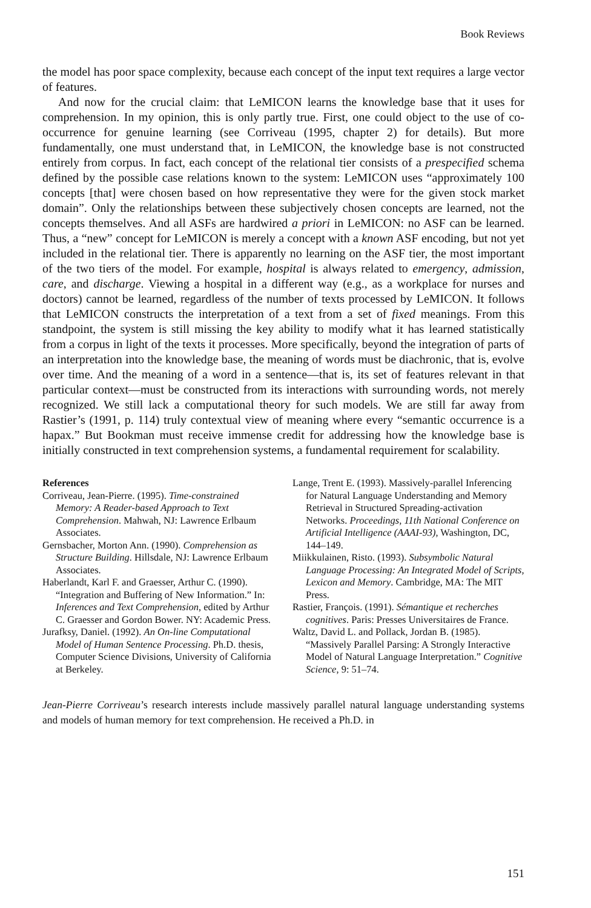Book Reviews
the model has poor space complexity, because each concept of the input text requires a large vector of features.
And now for the crucial claim: that LeMICON learns the knowledge base that it uses for comprehension. In my opinion, this is only partly true. First, one could object to the use of co-occurrence for genuine learning (see Corriveau (1995, chapter 2) for details). But more fundamentally, one must understand that, in LeMICON, the knowledge base is not constructed entirely from corpus. In fact, each concept of the relational tier consists of a prespecified schema defined by the possible case relations known to the system: LeMICON uses “approximately 100 concepts [that] were chosen based on how representative they were for the given stock market domain”. Only the relationships between these subjectively chosen concepts are learned, not the concepts themselves. And all ASFs are hardwired a priori in LeMICON: no ASF can be learned. Thus, a “new” concept for LeMICON is merely a concept with a known ASF encoding, but not yet included in the relational tier. There is apparently no learning on the ASF tier, the most important of the two tiers of the model. For example, hospital is always related to emergency, admission, care, and discharge. Viewing a hospital in a different way (e.g., as a workplace for nurses and doctors) cannot be learned, regardless of the number of texts processed by LeMICON. It follows that LeMICON constructs the interpretation of a text from a set of fixed meanings. From this standpoint, the system is still missing the key ability to modify what it has learned statistically from a corpus in light of the texts it processes. More specifically, beyond the integration of parts of an interpretation into the knowledge base, the meaning of words must be diachronic, that is, evolve over time. And the meaning of a word in a sentence—that is, its set of features relevant in that particular context—must be constructed from its interactions with surrounding words, not merely recognized. We still lack a computational theory for such models. We are still far away from Rastier’s (1991, p. 114) truly contextual view of meaning where every “semantic occurrence is a hapax.” But Bookman must receive immense credit for addressing how the knowledge base is initially constructed in text comprehension systems, a fundamental requirement for scalability.
References
Corriveau, Jean-Pierre. (1995). Time-constrained Memory: A Reader-based Approach to Text Comprehension. Mahwah, NJ: Lawrence Erlbaum Associates.
Gernsbacher, Morton Ann. (1990). Comprehension as Structure Building. Hillsdale, NJ: Lawrence Erlbaum Associates.
Haberlandt, Karl F. and Graesser, Arthur C. (1990). “Integration and Buffering of New Information.” In: Inferences and Text Comprehension, edited by Arthur C. Graesser and Gordon Bower. NY: Academic Press.
Jurafksy, Daniel. (1992). An On-line Computational Model of Human Sentence Processing. Ph.D. thesis, Computer Science Divisions, University of California at Berkeley.
Lange, Trent E. (1993). Massively-parallel Inferencing for Natural Language Understanding and Memory Retrieval in Structured Spreading-activation Networks. Proceedings, 11th National Conference on Artificial Intelligence (AAAI-93), Washington, DC, 144–149.
Miikkulainen, Risto. (1993). Subsymbolic Natural Language Processing: An Integrated Model of Scripts, Lexicon and Memory. Cambridge, MA: The MIT Press.
Rastier, François. (1991). Sémantique et recherches cognitives. Paris: Presses Universitaires de France.
Waltz, David L. and Pollack, Jordan B. (1985). “Massively Parallel Parsing: A Strongly Interactive Model of Natural Language Interpretation.” Cognitive Science, 9: 51–74.
Jean-Pierre Corriveau’s research interests include massively parallel natural language understanding systems and models of human memory for text comprehension. He received a Ph.D. in
151